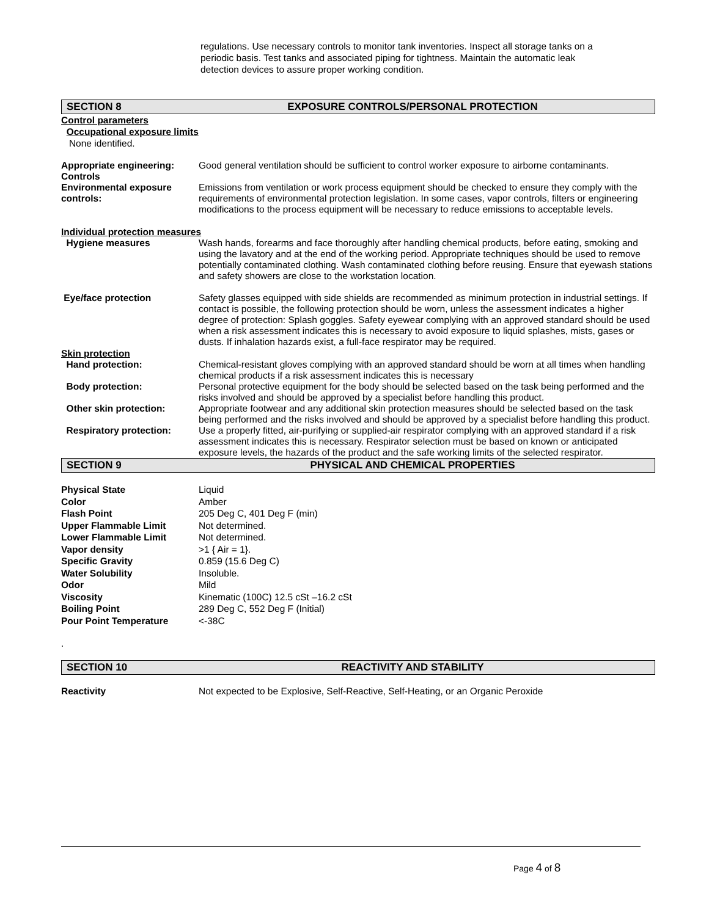regulations. Use necessary controls to monitor tank inventories. Inspect all storage tanks on a periodic basis. Test tanks and associated piping for tightness. Maintain the automatic leak detection devices to assure proper working condition.
SECTION 8 EXPOSURE CONTROLS/PERSONAL PROTECTION
Control parameters
Occupational exposure limits
None identified.
Appropriate engineering: Controls
Good general ventilation should be sufficient to control worker exposure to airborne contaminants.
Environmental exposure controls:
Emissions from ventilation or work process equipment should be checked to ensure they comply with the requirements of environmental protection legislation. In some cases, vapor controls, filters or engineering modifications to the process equipment will be necessary to reduce emissions to acceptable levels.
Individual protection measures
Hygiene measures Wash hands, forearms and face thoroughly after handling chemical products, before eating, smoking and using the lavatory and at the end of the working period. Appropriate techniques should be used to remove potentially contaminated clothing. Wash contaminated clothing before reusing. Ensure that eyewash stations and safety showers are close to the workstation location.
Eye/face protection Safety glasses equipped with side shields are recommended as minimum protection in industrial settings. If contact is possible, the following protection should be worn, unless the assessment indicates a higher degree of protection: Splash goggles. Safety eyewear complying with an approved standard should be used when a risk assessment indicates this is necessary to avoid exposure to liquid splashes, mists, gases or dusts. If inhalation hazards exist, a full-face respirator may be required.
Skin protection
Hand protection: Chemical-resistant gloves complying with an approved standard should be worn at all times when handling chemical products if a risk assessment indicates this is necessary
Body protection: Personal protective equipment for the body should be selected based on the task being performed and the risks involved and should be approved by a specialist before handling this product.
Other skin protection: Appropriate footwear and any additional skin protection measures should be selected based on the task being performed and the risks involved and should be approved by a specialist before handling this product.
Respiratory protection: Use a properly fitted, air-purifying or supplied-air respirator complying with an approved standard if a risk assessment indicates this is necessary. Respirator selection must be based on known or anticipated exposure levels, the hazards of the product and the safe working limits of the selected respirator.
SECTION 9 PHYSICAL AND CHEMICAL PROPERTIES
| Physical State | Liquid |
| Color | Amber |
| Flash Point | 205 Deg C, 401 Deg F (min) |
| Upper Flammable Limit | Not determined. |
| Lower Flammable Limit | Not determined. |
| Vapor density | >1 { Air = 1}. |
| Specific Gravity | 0.859 (15.6 Deg C) |
| Water Solubility | Insoluble. |
| Odor | Mild |
| Viscosity | Kinematic (100C) 12.5 cSt –16.2 cSt |
| Boiling Point | 289 Deg C, 552 Deg F (Initial) |
| Pour Point Temperature | <-38C |
.
SECTION 10 REACTIVITY AND STABILITY
Reactivity Not expected to be Explosive, Self-Reactive, Self-Heating, or an Organic Peroxide
Page 4 of 8